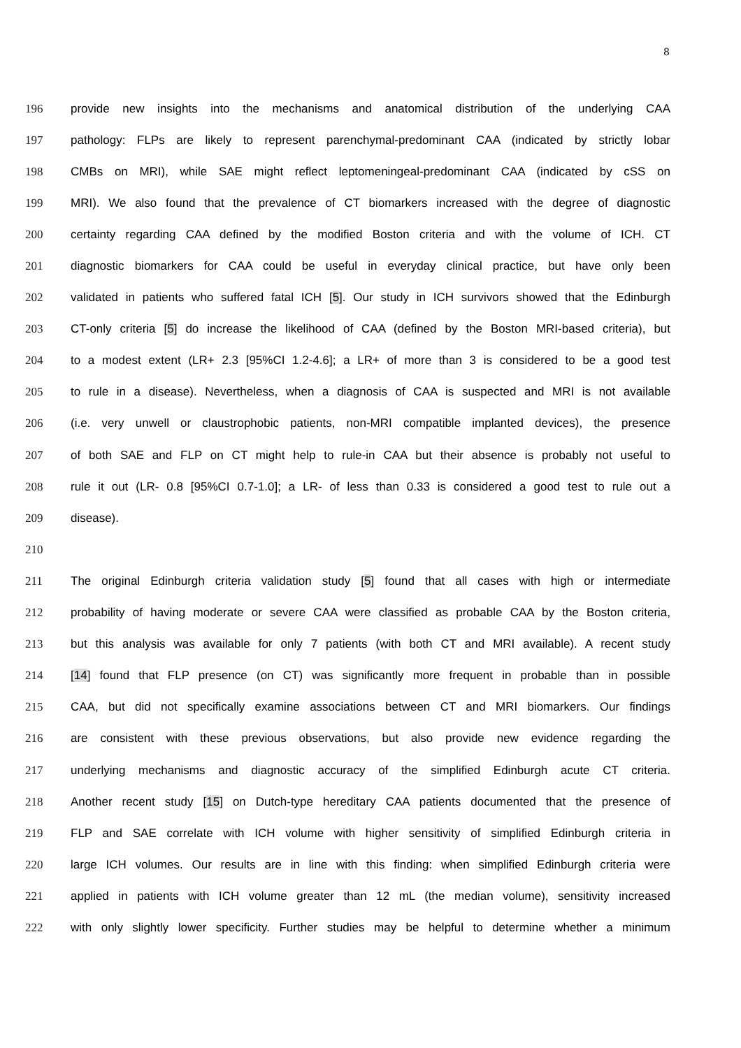8
196 provide new insights into the mechanisms and anatomical distribution of the underlying CAA
197 pathology: FLPs are likely to represent parenchymal-predominant CAA (indicated by strictly lobar
198 CMBs on MRI), while SAE might reflect leptomeningeal-predominant CAA (indicated by cSS on
199 MRI). We also found that the prevalence of CT biomarkers increased with the degree of diagnostic
200 certainty regarding CAA defined by the modified Boston criteria and with the volume of ICH. CT
201 diagnostic biomarkers for CAA could be useful in everyday clinical practice, but have only been
202 validated in patients who suffered fatal ICH [5]. Our study in ICH survivors showed that the Edinburgh
203 CT-only criteria [5] do increase the likelihood of CAA (defined by the Boston MRI-based criteria), but
204 to a modest extent (LR+ 2.3 [95%CI 1.2-4.6]; a LR+ of more than 3 is considered to be a good test
205 to rule in a disease). Nevertheless, when a diagnosis of CAA is suspected and MRI is not available
206 (i.e. very unwell or claustrophobic patients, non-MRI compatible implanted devices), the presence
207 of both SAE and FLP on CT might help to rule-in CAA but their absence is probably not useful to
208 rule it out (LR- 0.8 [95%CI 0.7-1.0]; a LR- of less than 0.33 is considered a good test to rule out a
209 disease).
210
211 The original Edinburgh criteria validation study [5] found that all cases with high or intermediate
212 probability of having moderate or severe CAA were classified as probable CAA by the Boston criteria,
213 but this analysis was available for only 7 patients (with both CT and MRI available). A recent study
214 [14] found that FLP presence (on CT) was significantly more frequent in probable than in possible
215 CAA, but did not specifically examine associations between CT and MRI biomarkers. Our findings
216 are consistent with these previous observations, but also provide new evidence regarding the
217 underlying mechanisms and diagnostic accuracy of the simplified Edinburgh acute CT criteria.
218 Another recent study [15] on Dutch-type hereditary CAA patients documented that the presence of
219 FLP and SAE correlate with ICH volume with higher sensitivity of simplified Edinburgh criteria in
220 large ICH volumes. Our results are in line with this finding: when simplified Edinburgh criteria were
221 applied in patients with ICH volume greater than 12 mL (the median volume), sensitivity increased
222 with only slightly lower specificity. Further studies may be helpful to determine whether a minimum